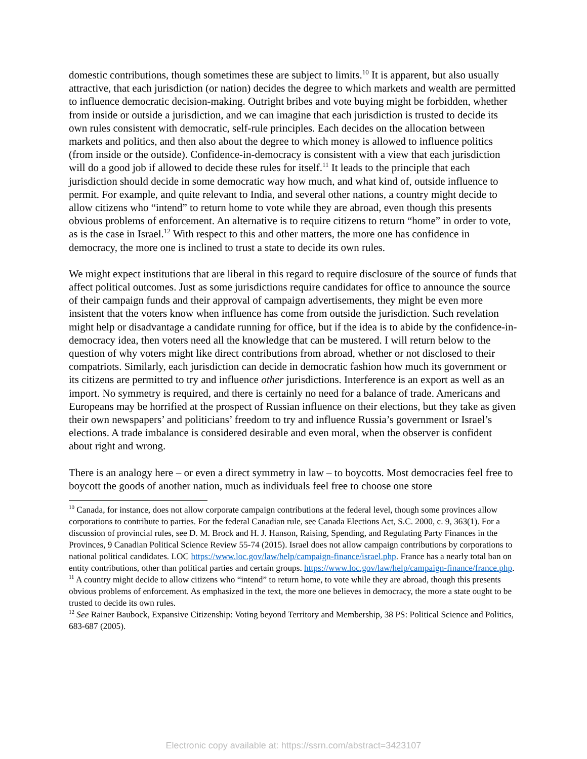domestic contributions, though sometimes these are subject to limits.<sup>10</sup> It is apparent, but also usually attractive, that each jurisdiction (or nation) decides the degree to which markets and wealth are permitted to influence democratic decision-making. Outright bribes and vote buying might be forbidden, whether from inside or outside a jurisdiction, and we can imagine that each jurisdiction is trusted to decide its own rules consistent with democratic, self-rule principles. Each decides on the allocation between markets and politics, and then also about the degree to which money is allowed to influence politics (from inside or the outside). Confidence-in-democracy is consistent with a view that each jurisdiction will do a good job if allowed to decide these rules for itself.<sup>11</sup> It leads to the principle that each jurisdiction should decide in some democratic way how much, and what kind of, outside influence to permit. For example, and quite relevant to India, and several other nations, a country might decide to allow citizens who “intend” to return home to vote while they are abroad, even though this presents obvious problems of enforcement. An alternative is to require citizens to return “home” in order to vote, as is the case in Israel.<sup>12</sup> With respect to this and other matters, the more one has confidence in democracy, the more one is inclined to trust a state to decide its own rules.
We might expect institutions that are liberal in this regard to require disclosure of the source of funds that affect political outcomes. Just as some jurisdictions require candidates for office to announce the source of their campaign funds and their approval of campaign advertisements, they might be even more insistent that the voters know when influence has come from outside the jurisdiction. Such revelation might help or disadvantage a candidate running for office, but if the idea is to abide by the confidence-in-democracy idea, then voters need all the knowledge that can be mustered. I will return below to the question of why voters might like direct contributions from abroad, whether or not disclosed to their compatriots. Similarly, each jurisdiction can decide in democratic fashion how much its government or its citizens are permitted to try and influence other jurisdictions. Interference is an export as well as an import. No symmetry is required, and there is certainly no need for a balance of trade. Americans and Europeans may be horrified at the prospect of Russian influence on their elections, but they take as given their own newspapers’ and politicians’ freedom to try and influence Russia’s government or Israel’s elections. A trade imbalance is considered desirable and even moral, when the observer is confident about right and wrong.
There is an analogy here – or even a direct symmetry in law – to boycotts. Most democracies feel free to boycott the goods of another nation, much as individuals feel free to choose one store
<sup>10</sup> Canada, for instance, does not allow corporate campaign contributions at the federal level, though some provinces allow corporations to contribute to parties. For the federal Canadian rule, see Canada Elections Act, S.C. 2000, c. 9, 363(1). For a discussion of provincial rules, see D. M. Brock and H. J. Hanson, Raising, Spending, and Regulating Party Finances in the Provinces, 9 Canadian Political Science Review 55-74 (2015). Israel does not allow campaign contributions by corporations to national political candidates. LOC https://www.loc.gov/law/help/campaign-finance/israel.php. France has a nearly total ban on entity contributions, other than political parties and certain groups. https://www.loc.gov/law/help/campaign-finance/france.php.
<sup>11</sup> A country might decide to allow citizens who “intend” to return home, to vote while they are abroad, though this presents obvious problems of enforcement. As emphasized in the text, the more one believes in democracy, the more a state ought to be trusted to decide its own rules.
<sup>12</sup> See Rainer Baubock, Expansive Citizenship: Voting beyond Territory and Membership, 38 PS: Political Science and Politics, 683-687 (2005).
Electronic copy available at: https://ssrn.com/abstract=3423107